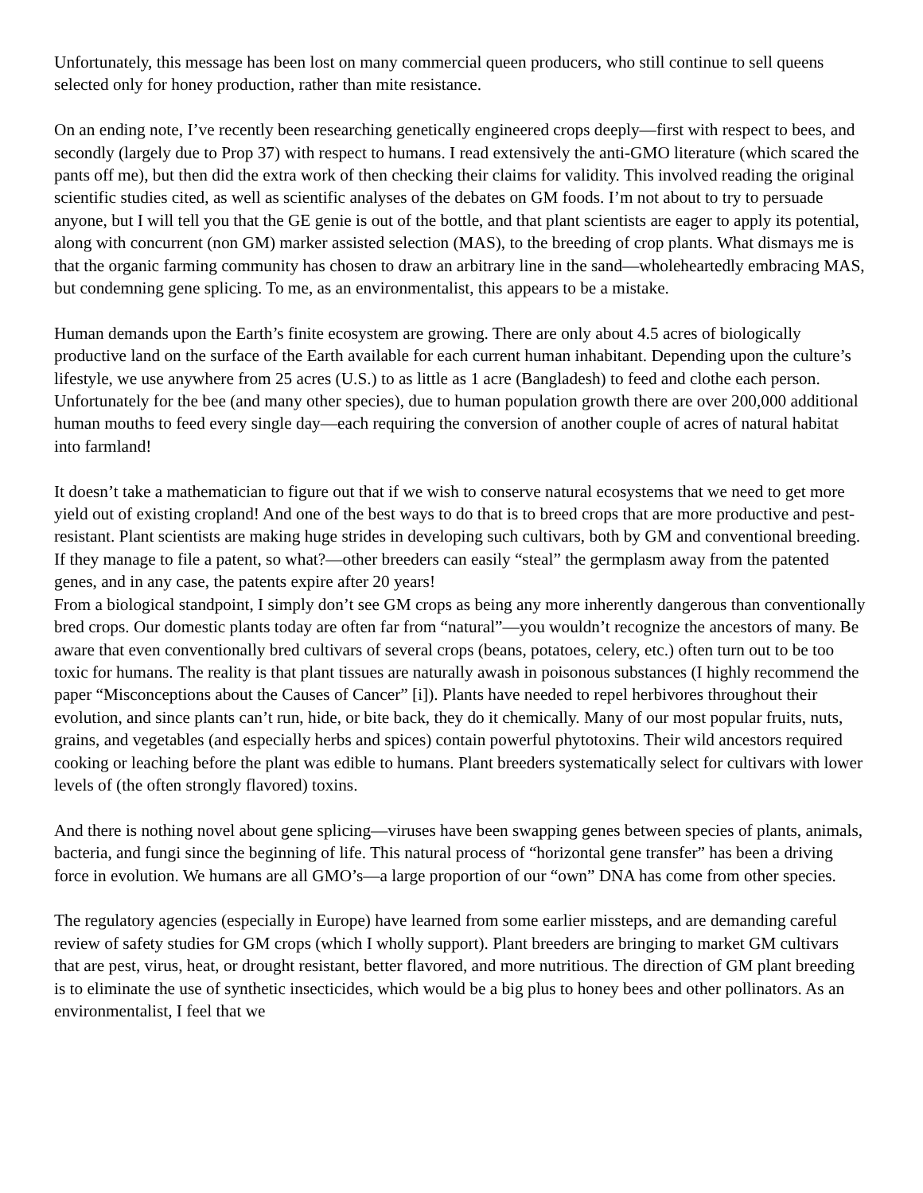Unfortunately, this message has been lost on many commercial queen producers, who still continue to sell queens selected only for honey production, rather than mite resistance.
On an ending note, I’ve recently been researching genetically engineered crops deeply—first with respect to bees, and secondly (largely due to Prop 37) with respect to humans. I read extensively the anti-GMO literature (which scared the pants off me), but then did the extra work of then checking their claims for validity. This involved reading the original scientific studies cited, as well as scientific analyses of the debates on GM foods. I’m not about to try to persuade anyone, but I will tell you that the GE genie is out of the bottle, and that plant scientists are eager to apply its potential, along with concurrent (non GM) marker assisted selection (MAS), to the breeding of crop plants. What dismays me is that the organic farming community has chosen to draw an arbitrary line in the sand—wholeheartedly embracing MAS, but condemning gene splicing. To me, as an environmentalist, this appears to be a mistake.
Human demands upon the Earth’s finite ecosystem are growing. There are only about 4.5 acres of biologically productive land on the surface of the Earth available for each current human inhabitant. Depending upon the culture’s lifestyle, we use anywhere from 25 acres (U.S.) to as little as 1 acre (Bangladesh) to feed and clothe each person. Unfortunately for the bee (and many other species), due to human population growth there are over 200,000 additional human mouths to feed every single day—each requiring the conversion of another couple of acres of natural habitat into farmland!
It doesn’t take a mathematician to figure out that if we wish to conserve natural ecosystems that we need to get more yield out of existing cropland! And one of the best ways to do that is to breed crops that are more productive and pest-resistant. Plant scientists are making huge strides in developing such cultivars, both by GM and conventional breeding. If they manage to file a patent, so what?—other breeders can easily “steal” the germplasm away from the patented genes, and in any case, the patents expire after 20 years!
From a biological standpoint, I simply don’t see GM crops as being any more inherently dangerous than conventionally bred crops. Our domestic plants today are often far from “natural”—you wouldn’t recognize the ancestors of many. Be aware that even conventionally bred cultivars of several crops (beans, potatoes, celery, etc.) often turn out to be too toxic for humans. The reality is that plant tissues are naturally awash in poisonous substances (I highly recommend the paper “Misconceptions about the Causes of Cancer” [i]). Plants have needed to repel herbivores throughout their evolution, and since plants can’t run, hide, or bite back, they do it chemically. Many of our most popular fruits, nuts, grains, and vegetables (and especially herbs and spices) contain powerful phytotoxins. Their wild ancestors required cooking or leaching before the plant was edible to humans. Plant breeders systematically select for cultivars with lower levels of (the often strongly flavored) toxins.
And there is nothing novel about gene splicing—viruses have been swapping genes between species of plants, animals, bacteria, and fungi since the beginning of life. This natural process of “horizontal gene transfer” has been a driving force in evolution. We humans are all GMO’s—a large proportion of our “own” DNA has come from other species.
The regulatory agencies (especially in Europe) have learned from some earlier missteps, and are demanding careful review of safety studies for GM crops (which I wholly support). Plant breeders are bringing to market GM cultivars that are pest, virus, heat, or drought resistant, better flavored, and more nutritious. The direction of GM plant breeding is to eliminate the use of synthetic insecticides, which would be a big plus to honey bees and other pollinators. As an environmentalist, I feel that we